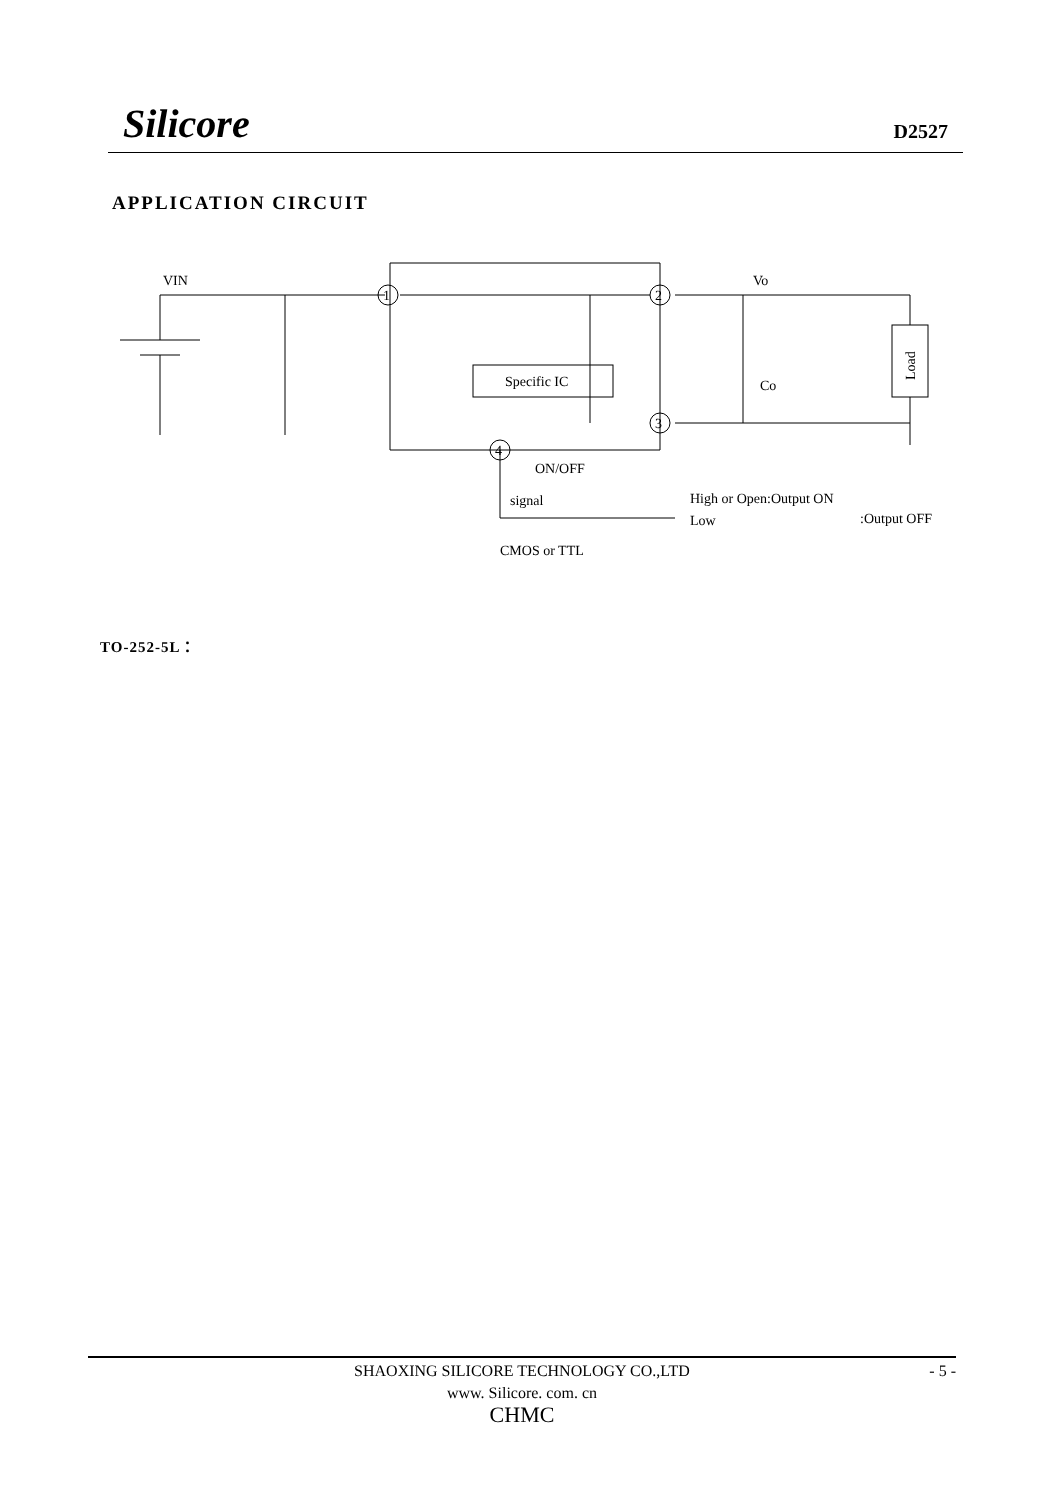Silicore D2527
APPLICATION CIRCUIT
VIN
Vo
Specific IC
Co
ON/OFF
signal
High or Open:Output ON
Low
:Output OFF
CMOS or TTL
Load
1
2
3
4
TO-252-5L：
SHAOXING SILICORE TECHNOLOGY CO.,LTD
www. Silicore. com. cn
CHMC
- 5 -